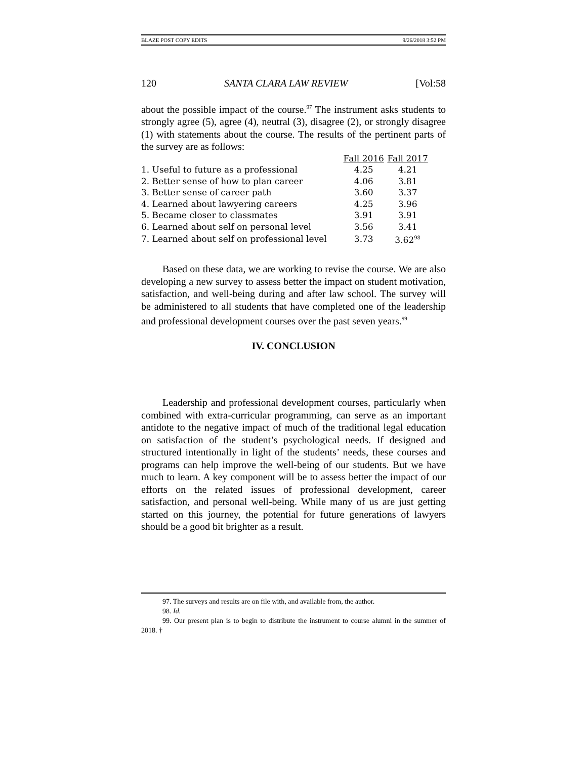BLAZE POST COPY EDITS 9/26/2018 3:52 PM
120 SANTA CLARA LAW REVIEW [Vol:58
about the possible impact of the course.<sup>97</sup> The instrument asks students to strongly agree (5), agree (4), neutral (3), disagree (2), or strongly disagree (1) with statements about the course. The results of the pertinent parts of the survey are as follows:
| | Fall 2016 | Fall 2017 |
| 1. Useful to future as a professional | 4.25 | 4.21 |
| 2. Better sense of how to plan career | 4.06 | 3.81 |
| 3. Better sense of career path | 3.60 | 3.37 |
| 4. Learned about lawyering careers | 4.25 | 3.96 |
| 5. Became closer to classmates | 3.91 | 3.91 |
| 6. Learned about self on personal level | 3.56 | 3.41 |
| 7. Learned about self on professional level | 3.73 | 3.62<sup>98</sup> |
Based on these data, we are working to revise the course. We are also developing a new survey to assess better the impact on student motivation, satisfaction, and well-being during and after law school. The survey will be administered to all students that have completed one of the leadership and professional development courses over the past seven years.<sup>99</sup>
IV. CONCLUSION
Leadership and professional development courses, particularly when combined with extra-curricular programming, can serve as an important antidote to the negative impact of much of the traditional legal education on satisfaction of the student’s psychological needs. If designed and structured intentionally in light of the students’ needs, these courses and programs can help improve the well-being of our students. But we have much to learn. A key component will be to assess better the impact of our efforts on the related issues of professional development, career satisfaction, and personal well-being. While many of us are just getting started on this journey, the potential for future generations of lawyers should be a good bit brighter as a result.
97. The surveys and results are on file with, and available from, the author.
98. Id.
99. Our present plan is to begin to distribute the instrument to course alumni in the summer of 2018. †